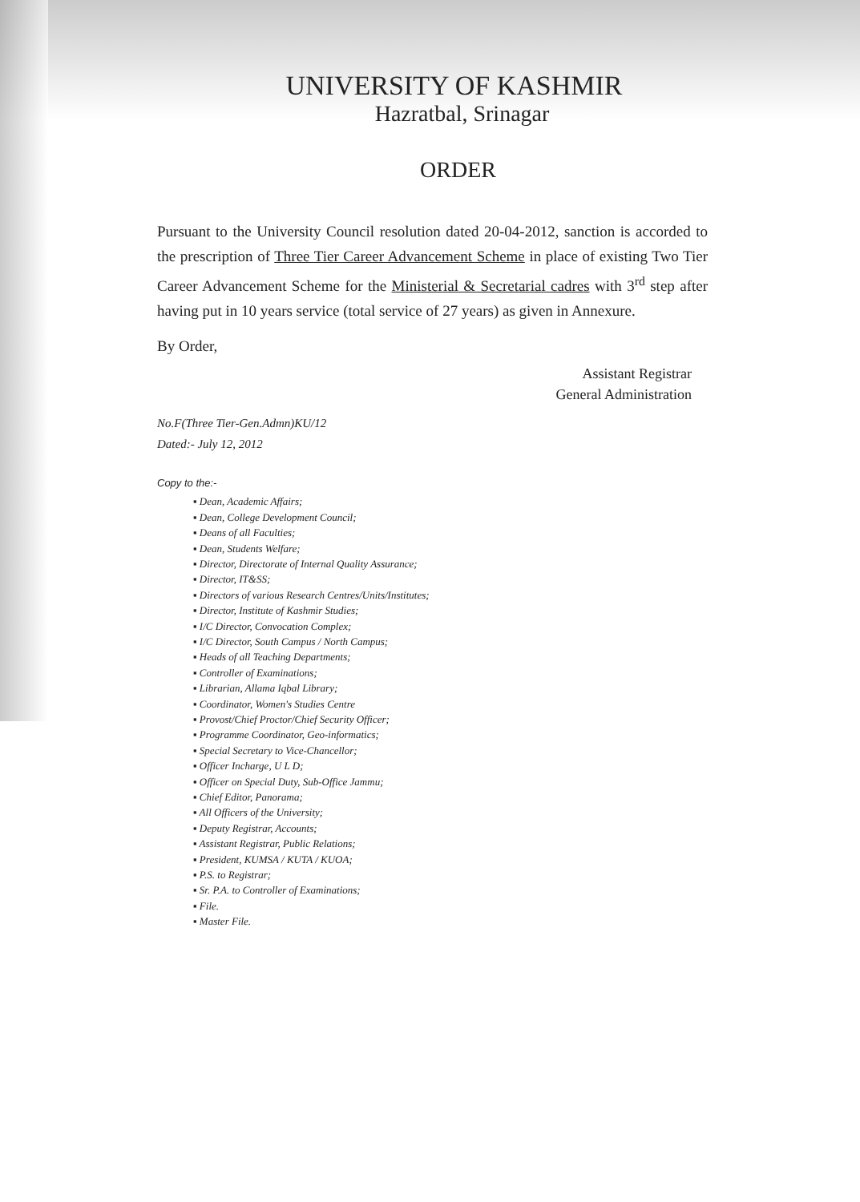UNIVERSITY OF KASHMIR
Hazratbal, Srinagar
ORDER
Pursuant to the University Council resolution dated 20-04-2012, sanction is accorded to the prescription of Three Tier Career Advancement Scheme in place of existing Two Tier Career Advancement Scheme for the Ministerial & Secretarial cadres with 3<sup>rd</sup> step after having put in 10 years service (total service of 27 years) as given in Annexure.
By Order,
Assistant Registrar
General Administration
No.F(Three Tier-Gen.Admn)KU/12
Dated:- July 12, 2012
Copy to the:-
▪ Dean, Academic Affairs;
▪ Dean, College Development Council;
▪ Deans of all Faculties;
▪ Dean, Students Welfare;
▪ Director, Directorate of Internal Quality Assurance;
▪ Director, IT&SS;
▪ Directors of various Research Centres/Units/Institutes;
▪ Director, Institute of Kashmir Studies;
▪ I/C Director, Convocation Complex;
▪ I/C Director, South Campus / North Campus;
▪ Heads of all Teaching Departments;
▪ Controller of Examinations;
▪ Librarian, Allama Iqbal Library;
▪ Coordinator, Women's Studies Centre
▪ Provost/Chief Proctor/Chief Security Officer;
▪ Programme Coordinator, Geo-informatics;
▪ Special Secretary to Vice-Chancellor;
▪ Officer Incharge, U L D;
▪ Officer on Special Duty, Sub-Office Jammu;
▪ Chief Editor, Panorama;
▪ All Officers of the University;
▪ Deputy Registrar, Accounts;
▪ Assistant Registrar, Public Relations;
▪ President, KUMSA / KUTA / KUOA;
▪ P.S. to Registrar;
▪ Sr. P.A. to Controller of Examinations;
▪ File.
▪ Master File.